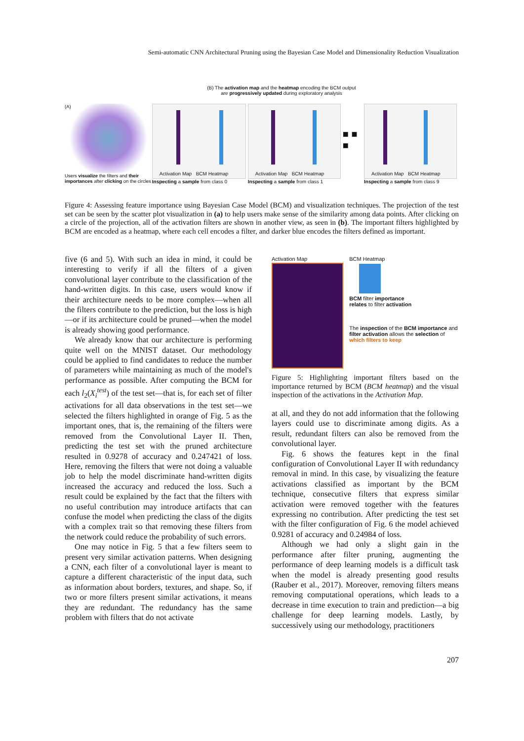Semi-automatic CNN Architectural Pruning using the Bayesian Case Model and Dimensionality Reduction Visualization
(B) The activation map and the heatmap encoding the BCM output
are progressively updated during exploratory analysis
(A)
Users visualize the filters and their importances after clicking on the circles
Activation Map BCM Heatmap
Inspecting a sample from class 0
Activation Map BCM Heatmap
Inspecting a sample from class 1
■ ■ ■
Activation Map BCM Heatmap
Inspecting a sample from class 9
Figure 4: Assessing feature importance using Bayesian Case Model (BCM) and visualization techniques. The projection of the test set can be seen by the scatter plot visualization in (a) to help users make sense of the similarity among data points. After clicking on a circle of the projection, all of the activation filters are shown in another view, as seen in (b). The important filters highlighted by BCM are encoded as a heatmap, where each cell encodes a filter, and darker blue encodes the filters defined as important.
five (6 and 5). With such an idea in mind, it could be interesting to verify if all the filters of a given convolutional layer contribute to the classification of the hand-written digits. In this case, users would know if their architecture needs to be more complex—when all the filters contribute to the prediction, but the loss is high—or if its architecture could be pruned—when the model is already showing good performance.
We already know that our architecture is performing quite well on the MNIST dataset. Our methodology could be applied to find candidates to reduce the number of parameters while maintaining as much of the model's performance as possible. After computing the BCM for each l<sub>2</sub>(X<sub>i</sub><sup>test</sup>) of the test set—that is, for each set of filter activations for all data observations in the test set—we selected the filters highlighted in orange of Fig. 5 as the important ones, that is, the remaining of the filters were removed from the Convolutional Layer II. Then, predicting the test set with the pruned architecture resulted in 0.9278 of accuracy and 0.247421 of loss. Here, removing the filters that were not doing a valuable job to help the model discriminate hand-written digits increased the accuracy and reduced the loss. Such a result could be explained by the fact that the filters with no useful contribution may introduce artifacts that can confuse the model when predicting the class of the digits with a complex trait so that removing these filters from the network could reduce the probability of such errors.
One may notice in Fig. 5 that a few filters seem to present very similar activation patterns. When designing a CNN, each filter of a convolutional layer is meant to capture a different characteristic of the input data, such as information about borders, textures, and shape. So, if two or more filters present similar activations, it means they are redundant. The redundancy has the same problem with filters that do not activate
Activation Map BCM Heatmap
BCM filter importance
relates to filter activation
The inspection of the BCM importance and filter activation allows the selection of which filters to keep
Figure 5: Highlighting important filters based on the importance returned by BCM (BCM heatmap) and the visual inspection of the activations in the Activation Map.
at all, and they do not add information that the following layers could use to discriminate among digits. As a result, redundant filters can also be removed from the convolutional layer.
Fig. 6 shows the features kept in the final configuration of Convolutional Layer II with redundancy removal in mind. In this case, by visualizing the feature activations classified as important by the BCM technique, consecutive filters that express similar activation were removed together with the features expressing no contribution. After predicting the test set with the filter configuration of Fig. 6 the model achieved 0.9281 of accuracy and 0.24984 of loss.
Although we had only a slight gain in the performance after filter pruning, augmenting the performance of deep learning models is a difficult task when the model is already presenting good results (Rauber et al., 2017). Moreover, removing filters means removing computational operations, which leads to a decrease in time execution to train and prediction—a big challenge for deep learning models. Lastly, by successively using our methodology, practitioners
207